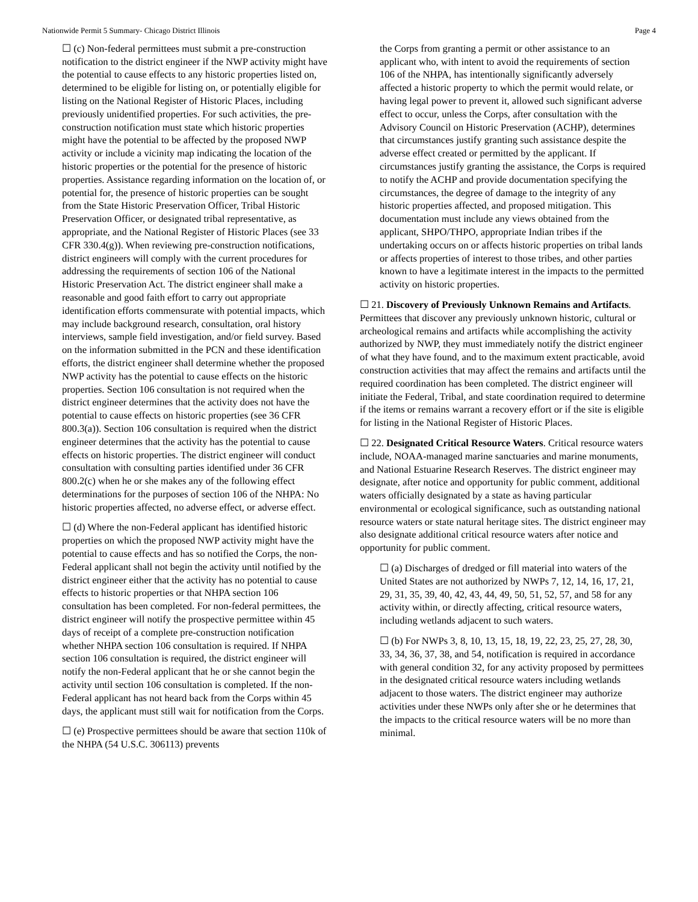Nationwide Permit 5 Summary- Chicago District Illinois Page 4
☐ (c) Non-federal permittees must submit a pre-construction notification to the district engineer if the NWP activity might have the potential to cause effects to any historic properties listed on, determined to be eligible for listing on, or potentially eligible for listing on the National Register of Historic Places, including previously unidentified properties. For such activities, the pre-construction notification must state which historic properties might have the potential to be affected by the proposed NWP activity or include a vicinity map indicating the location of the historic properties or the potential for the presence of historic properties. Assistance regarding information on the location of, or potential for, the presence of historic properties can be sought from the State Historic Preservation Officer, Tribal Historic Preservation Officer, or designated tribal representative, as appropriate, and the National Register of Historic Places (see 33 CFR 330.4(g)). When reviewing pre-construction notifications, district engineers will comply with the current procedures for addressing the requirements of section 106 of the National Historic Preservation Act. The district engineer shall make a reasonable and good faith effort to carry out appropriate identification efforts commensurate with potential impacts, which may include background research, consultation, oral history interviews, sample field investigation, and/or field survey. Based on the information submitted in the PCN and these identification efforts, the district engineer shall determine whether the proposed NWP activity has the potential to cause effects on the historic properties. Section 106 consultation is not required when the district engineer determines that the activity does not have the potential to cause effects on historic properties (see 36 CFR 800.3(a)). Section 106 consultation is required when the district engineer determines that the activity has the potential to cause effects on historic properties. The district engineer will conduct consultation with consulting parties identified under 36 CFR 800.2(c) when he or she makes any of the following effect determinations for the purposes of section 106 of the NHPA: No historic properties affected, no adverse effect, or adverse effect.
☐ (d) Where the non-Federal applicant has identified historic properties on which the proposed NWP activity might have the potential to cause effects and has so notified the Corps, the non-Federal applicant shall not begin the activity until notified by the district engineer either that the activity has no potential to cause effects to historic properties or that NHPA section 106 consultation has been completed. For non-federal permittees, the district engineer will notify the prospective permittee within 45 days of receipt of a complete pre-construction notification whether NHPA section 106 consultation is required. If NHPA section 106 consultation is required, the district engineer will notify the non-Federal applicant that he or she cannot begin the activity until section 106 consultation is completed. If the non-Federal applicant has not heard back from the Corps within 45 days, the applicant must still wait for notification from the Corps.
☐ (e) Prospective permittees should be aware that section 110k of the NHPA (54 U.S.C. 306113) prevents
the Corps from granting a permit or other assistance to an applicant who, with intent to avoid the requirements of section 106 of the NHPA, has intentionally significantly adversely affected a historic property to which the permit would relate, or having legal power to prevent it, allowed such significant adverse effect to occur, unless the Corps, after consultation with the Advisory Council on Historic Preservation (ACHP), determines that circumstances justify granting such assistance despite the adverse effect created or permitted by the applicant. If circumstances justify granting the assistance, the Corps is required to notify the ACHP and provide documentation specifying the circumstances, the degree of damage to the integrity of any historic properties affected, and proposed mitigation. This documentation must include any views obtained from the applicant, SHPO/THPO, appropriate Indian tribes if the undertaking occurs on or affects historic properties on tribal lands or affects properties of interest to those tribes, and other parties known to have a legitimate interest in the impacts to the permitted activity on historic properties.
☐ 21. Discovery of Previously Unknown Remains and Artifacts. Permittees that discover any previously unknown historic, cultural or archeological remains and artifacts while accomplishing the activity authorized by NWP, they must immediately notify the district engineer of what they have found, and to the maximum extent practicable, avoid construction activities that may affect the remains and artifacts until the required coordination has been completed. The district engineer will initiate the Federal, Tribal, and state coordination required to determine if the items or remains warrant a recovery effort or if the site is eligible for listing in the National Register of Historic Places.
☐ 22. Designated Critical Resource Waters. Critical resource waters include, NOAA-managed marine sanctuaries and marine monuments, and National Estuarine Research Reserves. The district engineer may designate, after notice and opportunity for public comment, additional waters officially designated by a state as having particular environmental or ecological significance, such as outstanding national resource waters or state natural heritage sites. The district engineer may also designate additional critical resource waters after notice and opportunity for public comment.
☐ (a) Discharges of dredged or fill material into waters of the United States are not authorized by NWPs 7, 12, 14, 16, 17, 21, 29, 31, 35, 39, 40, 42, 43, 44, 49, 50, 51, 52, 57, and 58 for any activity within, or directly affecting, critical resource waters, including wetlands adjacent to such waters.
☐ (b) For NWPs 3, 8, 10, 13, 15, 18, 19, 22, 23, 25, 27, 28, 30, 33, 34, 36, 37, 38, and 54, notification is required in accordance with general condition 32, for any activity proposed by permittees in the designated critical resource waters including wetlands adjacent to those waters. The district engineer may authorize activities under these NWPs only after she or he determines that the impacts to the critical resource waters will be no more than minimal.